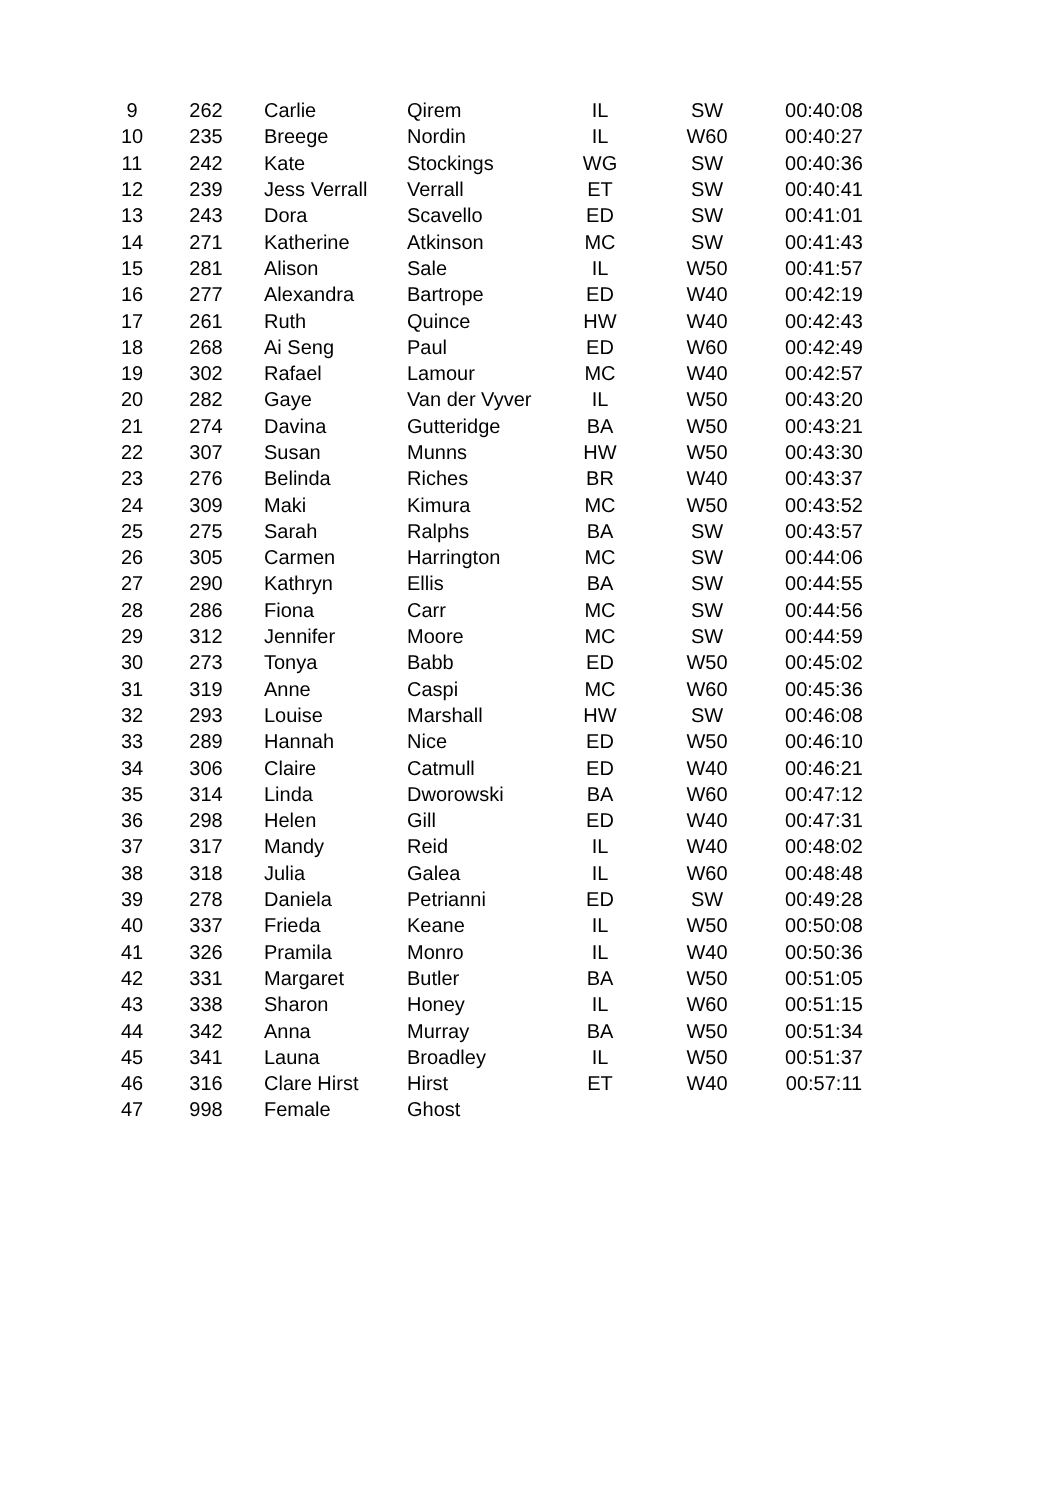| 9 | 262 | Carlie | Qirem | IL | SW | 00:40:08 |
| 10 | 235 | Breege | Nordin | IL | W60 | 00:40:27 |
| 11 | 242 | Kate | Stockings | WG | SW | 00:40:36 |
| 12 | 239 | Jess Verrall | Verrall | ET | SW | 00:40:41 |
| 13 | 243 | Dora | Scavello | ED | SW | 00:41:01 |
| 14 | 271 | Katherine | Atkinson | MC | SW | 00:41:43 |
| 15 | 281 | Alison | Sale | IL | W50 | 00:41:57 |
| 16 | 277 | Alexandra | Bartrope | ED | W40 | 00:42:19 |
| 17 | 261 | Ruth | Quince | HW | W40 | 00:42:43 |
| 18 | 268 | Ai Seng | Paul | ED | W60 | 00:42:49 |
| 19 | 302 | Rafael | Lamour | MC | W40 | 00:42:57 |
| 20 | 282 | Gaye | Van der Vyver | IL | W50 | 00:43:20 |
| 21 | 274 | Davina | Gutteridge | BA | W50 | 00:43:21 |
| 22 | 307 | Susan | Munns | HW | W50 | 00:43:30 |
| 23 | 276 | Belinda | Riches | BR | W40 | 00:43:37 |
| 24 | 309 | Maki | Kimura | MC | W50 | 00:43:52 |
| 25 | 275 | Sarah | Ralphs | BA | SW | 00:43:57 |
| 26 | 305 | Carmen | Harrington | MC | SW | 00:44:06 |
| 27 | 290 | Kathryn | Ellis | BA | SW | 00:44:55 |
| 28 | 286 | Fiona | Carr | MC | SW | 00:44:56 |
| 29 | 312 | Jennifer | Moore | MC | SW | 00:44:59 |
| 30 | 273 | Tonya | Babb | ED | W50 | 00:45:02 |
| 31 | 319 | Anne | Caspi | MC | W60 | 00:45:36 |
| 32 | 293 | Louise | Marshall | HW | SW | 00:46:08 |
| 33 | 289 | Hannah | Nice | ED | W50 | 00:46:10 |
| 34 | 306 | Claire | Catmull | ED | W40 | 00:46:21 |
| 35 | 314 | Linda | Dworowski | BA | W60 | 00:47:12 |
| 36 | 298 | Helen | Gill | ED | W40 | 00:47:31 |
| 37 | 317 | Mandy | Reid | IL | W40 | 00:48:02 |
| 38 | 318 | Julia | Galea | IL | W60 | 00:48:48 |
| 39 | 278 | Daniela | Petrianni | ED | SW | 00:49:28 |
| 40 | 337 | Frieda | Keane | IL | W50 | 00:50:08 |
| 41 | 326 | Pramila | Monro | IL | W40 | 00:50:36 |
| 42 | 331 | Margaret | Butler | BA | W50 | 00:51:05 |
| 43 | 338 | Sharon | Honey | IL | W60 | 00:51:15 |
| 44 | 342 | Anna | Murray | BA | W50 | 00:51:34 |
| 45 | 341 | Launa | Broadley | IL | W50 | 00:51:37 |
| 46 | 316 | Clare Hirst | Hirst | ET | W40 | 00:57:11 |
| 47 | 998 | Female | Ghost | | | |